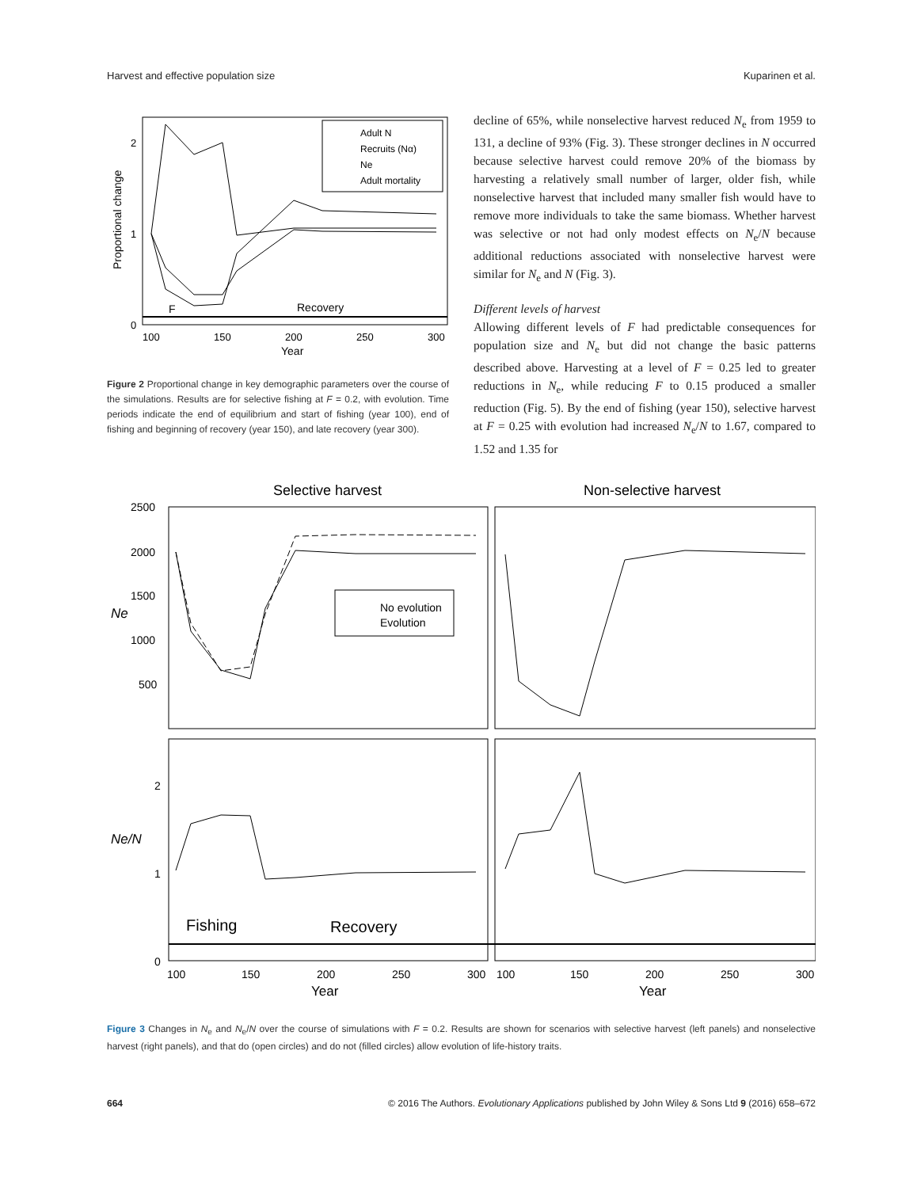Harvest and effective population size Kuparinen et al.
Proportional change
2
1
0
100
150
200
250
300
Year
F
Recovery
Adult N
Recruits (Nα)
Ne
Adult mortality
Figure 2 Proportional change in key demographic parameters over the course of the simulations. Results are for selective fishing at F = 0.2, with evolution. Time periods indicate the end of equilibrium and start of fishing (year 100), end of fishing and beginning of recovery (year 150), and late recovery (year 300).
decline of 65%, while nonselective harvest reduced N<sub>e</sub> from 1959 to 131, a decline of 93% (Fig. 3). These stronger declines in N occurred because selective harvest could remove 20% of the biomass by harvesting a relatively small number of larger, older fish, while nonselective harvest that included many smaller fish would have to remove more individuals to take the same biomass. Whether harvest was selective or not had only modest effects on N<sub>e</sub>/N because additional reductions associated with nonselective harvest were similar for N<sub>e</sub> and N (Fig. 3).
Different levels of harvest
Allowing different levels of F had predictable consequences for population size and N<sub>e</sub> but did not change the basic patterns described above. Harvesting at a level of F = 0.25 led to greater reductions in N<sub>e</sub>, while reducing F to 0.15 produced a smaller reduction (Fig. 5). By the end of fishing (year 150), selective harvest at F = 0.25 with evolution had increased N<sub>e</sub>/N to 1.67, compared to 1.52 and 1.35 for
Selective harvest
Non-selective harvest
2500
2000
1500
1000
500
Ne
Ne/N
2
1
0
No evolution
Evolution
Fishing
Recovery
100
150
200
250
300
100
150
200
250
300
Year
Year
Figure 3 Changes in N<sub>e</sub> and N<sub>e</sub>/N over the course of simulations with F = 0.2. Results are shown for scenarios with selective harvest (left panels) and nonselective harvest (right panels), and that do (open circles) and do not (filled circles) allow evolution of life-history traits.
664 © 2016 The Authors. Evolutionary Applications published by John Wiley & Sons Ltd 9 (2016) 658–672